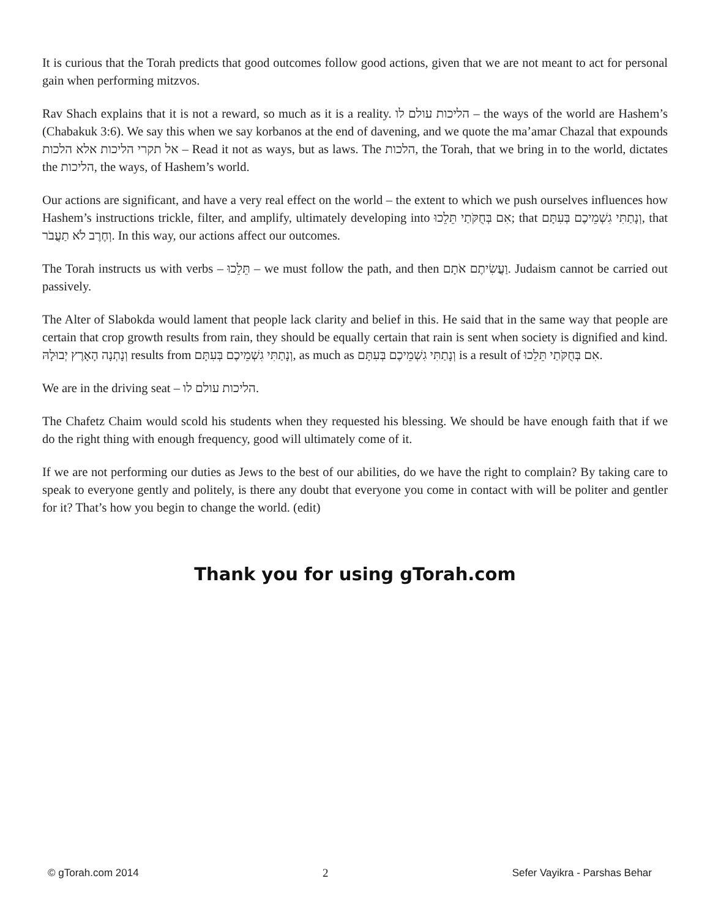It is curious that the Torah predicts that good outcomes follow good actions, given that we are not meant to act for personal gain when performing mitzvos.
Rav Shach explains that it is not a reward, so much as it is a reality. הליכות עולם לו – the ways of the world are Hashem’s (Chabakuk 3:6). We say this when we say korbanos at the end of davening, and we quote the ma’amar Chazal that expounds אל תקרי הליכות אלא הלכות – Read it not as ways, but as laws. The הלכות, the Torah, that we bring in to the world, dictates the הליכות, the ways, of Hashem’s world.
Our actions are significant, and have a very real effect on the world – the extent to which we push ourselves influences how Hashem’s instructions trickle, filter, and amplify, ultimately developing into אִם בְּחֻקֹּתַי תֵּלֵכוּ; that וְנָתַתִּי גִשְׁמֵיכֶם בְּעִתָּם, that וְחֶרֶב לֹא תַעֲבֹר. In this way, our actions affect our outcomes.
The Torah instructs us with verbs – תֵּלֵכוּ – we must follow the path, and then וַעֲשִׂיתֶם אֹתָם. Judaism cannot be carried out passively.
The Alter of Slabokda would lament that people lack clarity and belief in this. He said that in the same way that people are certain that crop growth results from rain, they should be equally certain that rain is sent when society is dignified and kind. וְנָתְנָה הָאָרֶץ יְבוּלָהּ results from וְנָתַתִּי גִשְׁמֵיכֶם בְּעִתָּם, as much as וְנָתַתִּי גִשְׁמֵיכֶם בְּעִתָּם is a result of אִם בְּחֻקֹּתַי תֵּלֵכוּ.
We are in the driving seat – הליכות עולם לו.
The Chafetz Chaim would scold his students when they requested his blessing. We should be have enough faith that if we do the right thing with enough frequency, good will ultimately come of it.
If we are not performing our duties as Jews to the best of our abilities, do we have the right to complain? By taking care to speak to everyone gently and politely, is there any doubt that everyone you come in contact with will be politer and gentler for it? That’s how you begin to change the world. (edit)
Thank you for using gTorah.com
© gTorah.com 2014 2 Sefer Vayikra - Parshas Behar